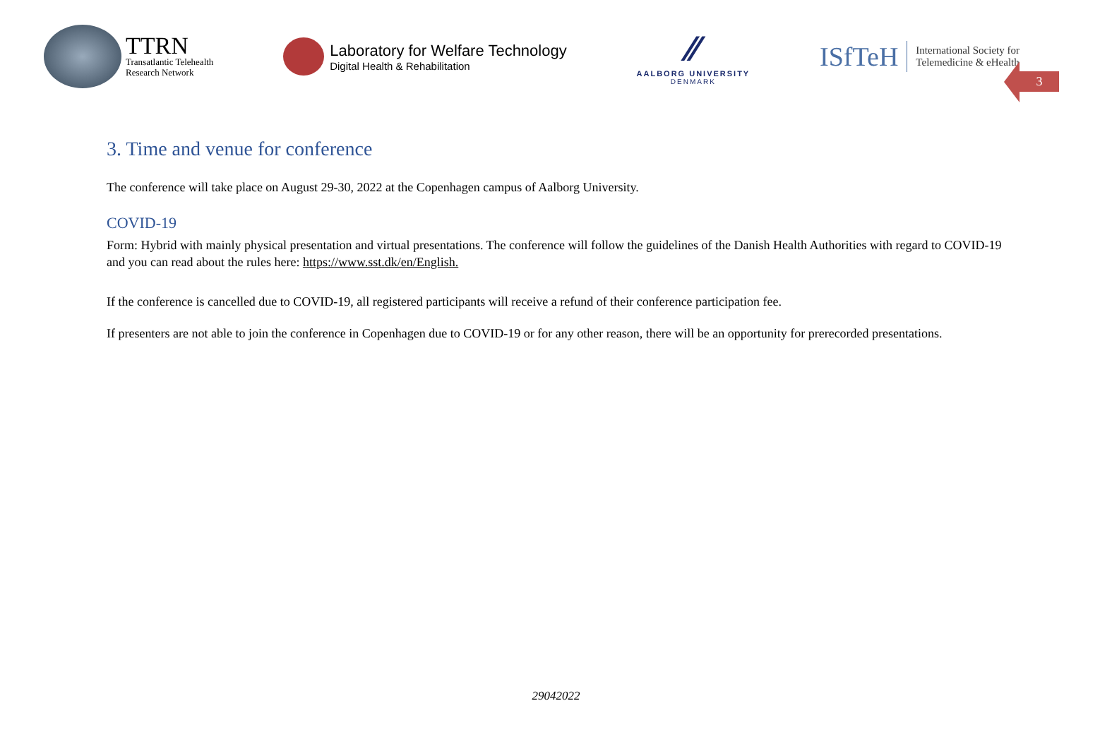TTRN
Transatlantic Telehealth
Research Network
Laboratory for Welfare Technology
Digital Health & Rehabilitation
⁄⁄
AALBORG UNIVERSITY
DENMARK
ISfTeH
International Society for
Telemedicine & eHealth
3
3. Time and venue for conference
The conference will take place on August 29-30, 2022 at the Copenhagen campus of Aalborg University.
COVID-19
Form: Hybrid with mainly physical presentation and virtual presentations. The conference will follow the guidelines of the Danish Health Authorities with regard to COVID-19 and you can read about the rules here: https://www.sst.dk/en/English.
If the conference is cancelled due to COVID-19, all registered participants will receive a refund of their conference participation fee.
If presenters are not able to join the conference in Copenhagen due to COVID-19 or for any other reason, there will be an opportunity for prerecorded presentations.
29042022